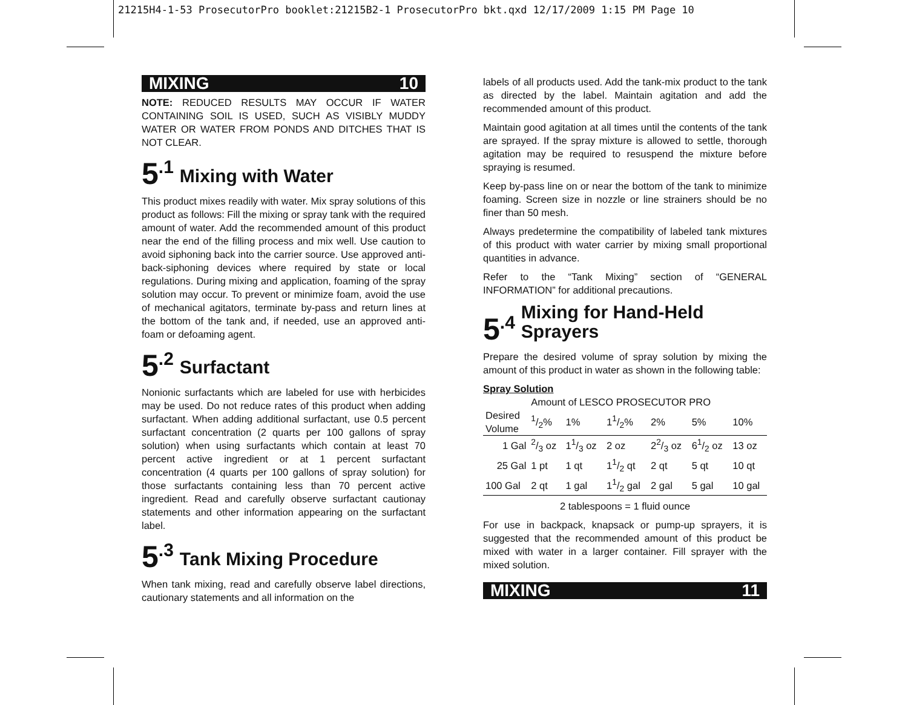21215H4-1-53 ProsecutorPro booklet:21215B2-1 ProsecutorPro bkt.qxd 12/17/2009 1:15 PM Page 10
MIXING 10
NOTE: REDUCED RESULTS MAY OCCUR IF WATER CONTAINING SOIL IS USED, SUCH AS VISIBLY MUDDY WATER OR WATER FROM PONDS AND DITCHES THAT IS NOT CLEAR.
5<sup>.1</sup> Mixing with Water
This product mixes readily with water. Mix spray solutions of this product as follows: Fill the mixing or spray tank with the required amount of water. Add the recommended amount of this product near the end of the filling process and mix well. Use caution to avoid siphoning back into the carrier source. Use approved anti-back-siphoning devices where required by state or local regulations. During mixing and application, foaming of the spray solution may occur. To prevent or minimize foam, avoid the use of mechanical agitators, terminate by-pass and return lines at the bottom of the tank and, if needed, use an approved anti-foam or defoaming agent.
5<sup>.2</sup> Surfactant
Nonionic surfactants which are labeled for use with herbicides may be used. Do not reduce rates of this product when adding surfactant. When adding additional surfactant, use 0.5 percent surfactant concentration (2 quarts per 100 gallons of spray solution) when using surfactants which contain at least 70 percent active ingredient or at 1 percent surfactant concentration (4 quarts per 100 gallons of spray solution) for those surfactants containing less than 70 percent active ingredient. Read and carefully observe surfactant cautionay statements and other information appearing on the surfactant label.
5<sup>.3</sup> Tank Mixing Procedure
When tank mixing, read and carefully observe label directions, cautionary statements and all information on the
labels of all products used. Add the tank-mix product to the tank as directed by the label. Maintain agitation and add the recommended amount of this product.
Maintain good agitation at all times until the contents of the tank are sprayed. If the spray mixture is allowed to settle, thorough agitation may be required to resuspend the mixture before spraying is resumed.
Keep by-pass line on or near the bottom of the tank to minimize foaming. Screen size in nozzle or line strainers should be no finer than 50 mesh.
Always predetermine the compatibility of labeled tank mixtures of this product with water carrier by mixing small proportional quantities in advance.
Refer to the “Tank Mixing” section of “GENERAL INFORMATION” for additional precautions.
5<sup>.4</sup> Mixing for Hand-Held
Sprayers
Prepare the desired volume of spray solution by mixing the amount of this product in water as shown in the following table:
Spray Solution
| | Amount of LESCO PROSECUTOR PRO | | | | | |
| --- | --- | --- | --- | --- | --- | --- |
| Desired Volume | 1/2% | 1% | 11/2% | 2% | 5% | 10% |
| 1 Gal | 2/3 oz | 11/3 oz | 2 oz | 22/3 oz | 61/2 oz | 13 oz |
| 25 Gal | 1 pt | 1 qt | 11/2 qt | 2 qt | 5 qt | 10 qt |
| 100 Gal | 2 qt | 1 gal | 11/2 gal | 2 gal | 5 gal | 10 gal |
2 tablespoons = 1 fluid ounce
For use in backpack, knapsack or pump-up sprayers, it is suggested that the recommended amount of this product be mixed with water in a larger container. Fill sprayer with the mixed solution.
MIXING 11